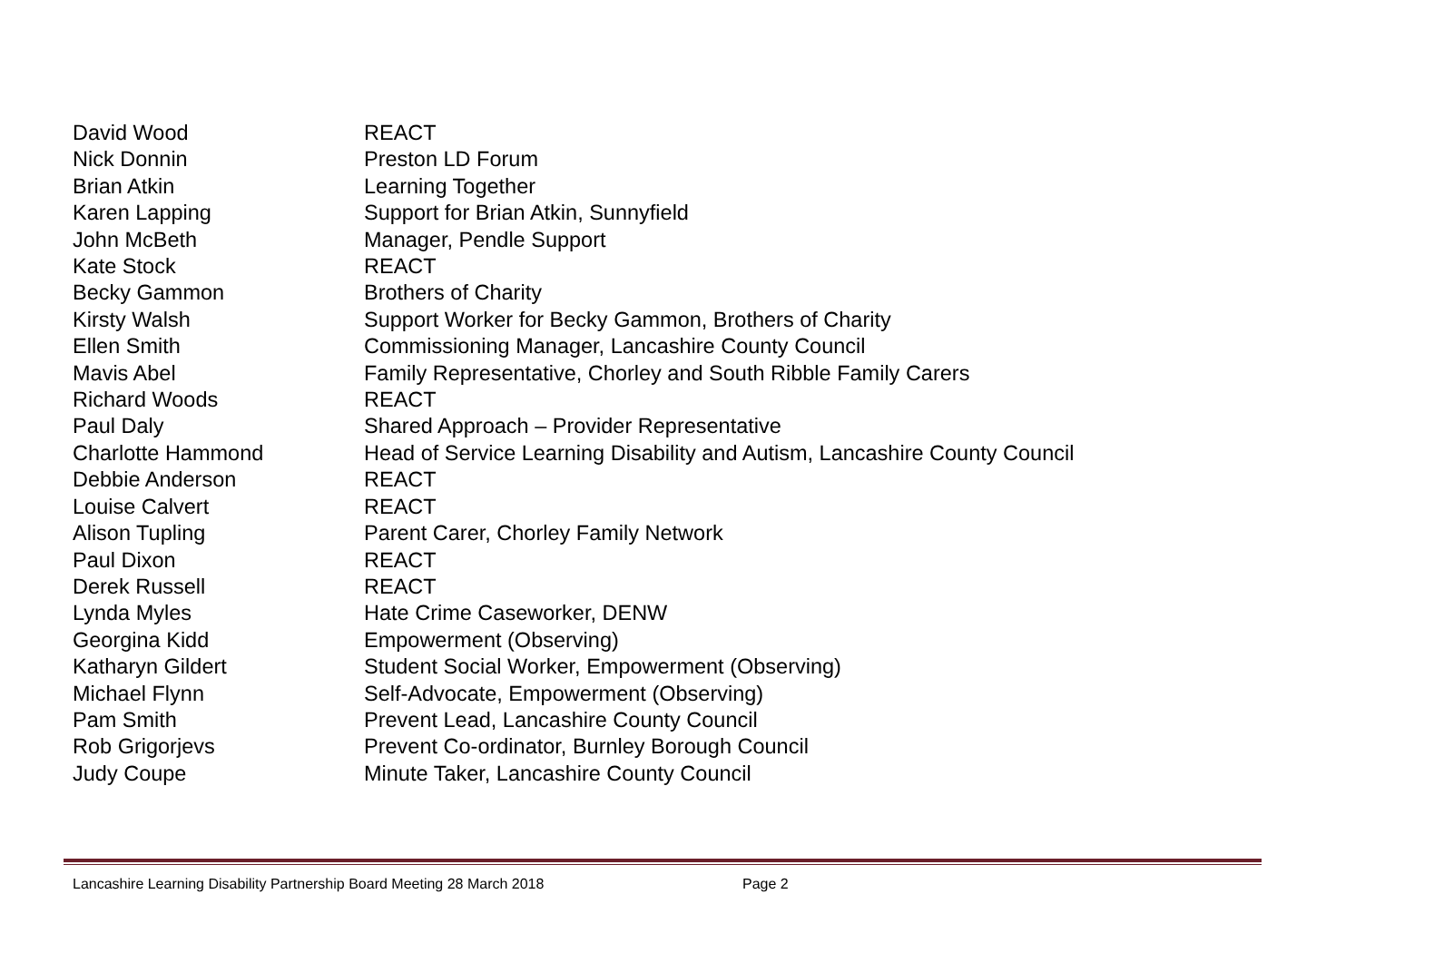David Wood REACT
Nick Donnin Preston LD Forum
Brian Atkin Learning Together
Karen Lapping Support for Brian Atkin, Sunnyfield
John McBeth Manager, Pendle Support
Kate Stock REACT
Becky Gammon Brothers of Charity
Kirsty Walsh Support Worker for Becky Gammon, Brothers of Charity
Ellen Smith Commissioning Manager, Lancashire County Council
Mavis Abel Family Representative, Chorley and South Ribble Family Carers
Richard Woods REACT
Paul Daly Shared Approach – Provider Representative
Charlotte Hammond Head of Service Learning Disability and Autism, Lancashire County Council
Debbie Anderson REACT
Louise Calvert REACT
Alison Tupling Parent Carer, Chorley Family Network
Paul Dixon REACT
Derek Russell REACT
Lynda Myles Hate Crime Caseworker, DENW
Georgina Kidd Empowerment (Observing)
Katharyn Gildert Student Social Worker, Empowerment (Observing)
Michael Flynn Self-Advocate, Empowerment (Observing)
Pam Smith Prevent Lead, Lancashire County Council
Rob Grigorjevs Prevent Co-ordinator, Burnley Borough Council
Judy Coupe Minute Taker, Lancashire County Council
Lancashire Learning Disability Partnership Board Meeting 28 March 2018 Page 2